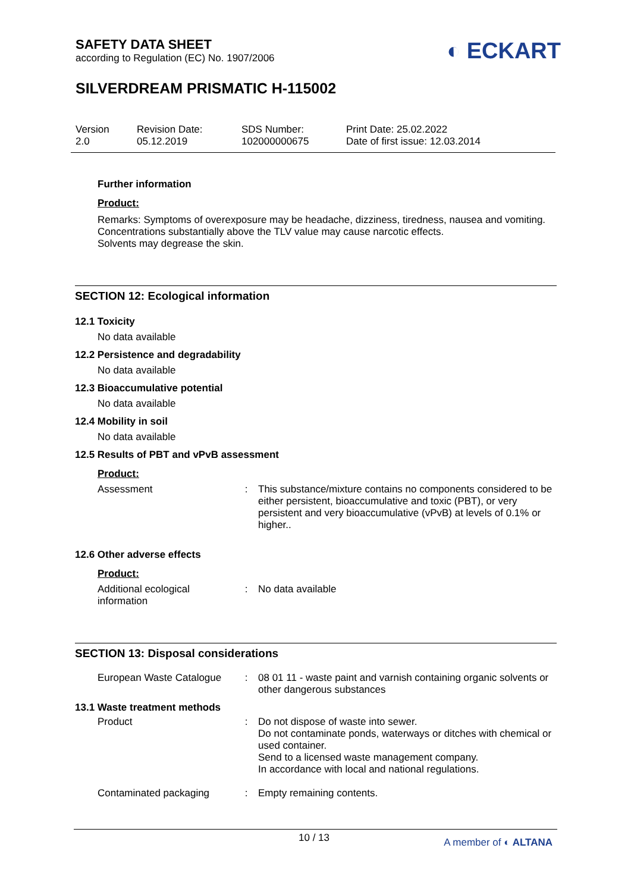SAFETY DATA SHEET
according to Regulation (EC) No. 1907/2006
◐ ECKART
SILVERDREAM PRISMATIC H-115002
Version
2.0
Revision Date:
05.12.2019
SDS Number:
102000000675
Print Date: 25.02.2022
Date of first issue: 12.03.2014
Further information
Product:
Remarks: Symptoms of overexposure may be headache, dizziness, tiredness, nausea and vomiting.
Concentrations substantially above the TLV value may cause narcotic effects.
Solvents may degrease the skin.
SECTION 12: Ecological information
12.1 Toxicity
No data available
12.2 Persistence and degradability
No data available
12.3 Bioaccumulative potential
No data available
12.4 Mobility in soil
No data available
12.5 Results of PBT and vPvB assessment
Product:
| Assessment | : | This substance/mixture contains no components considered to be either persistent, bioaccumulative and toxic (PBT), or very persistent and very bioaccumulative (vPvB) at levels of 0.1% or higher.. |
12.6 Other adverse effects
Product:
| Additional ecological information | : | No data available |
SECTION 13: Disposal considerations
| European Waste Catalogue | : | 08 01 11 - waste paint and varnish containing organic solvents or other dangerous substances |
13.1 Waste treatment methods
| Product | : | Do not dispose of waste into sewer. Do not contaminate ponds, waterways or ditches with chemical or used container. Send to a licensed waste management company. In accordance with local and national regulations. |
| Contaminated packaging | : | Empty remaining contents. |
10 / 13 A member of ◐ ALTANA